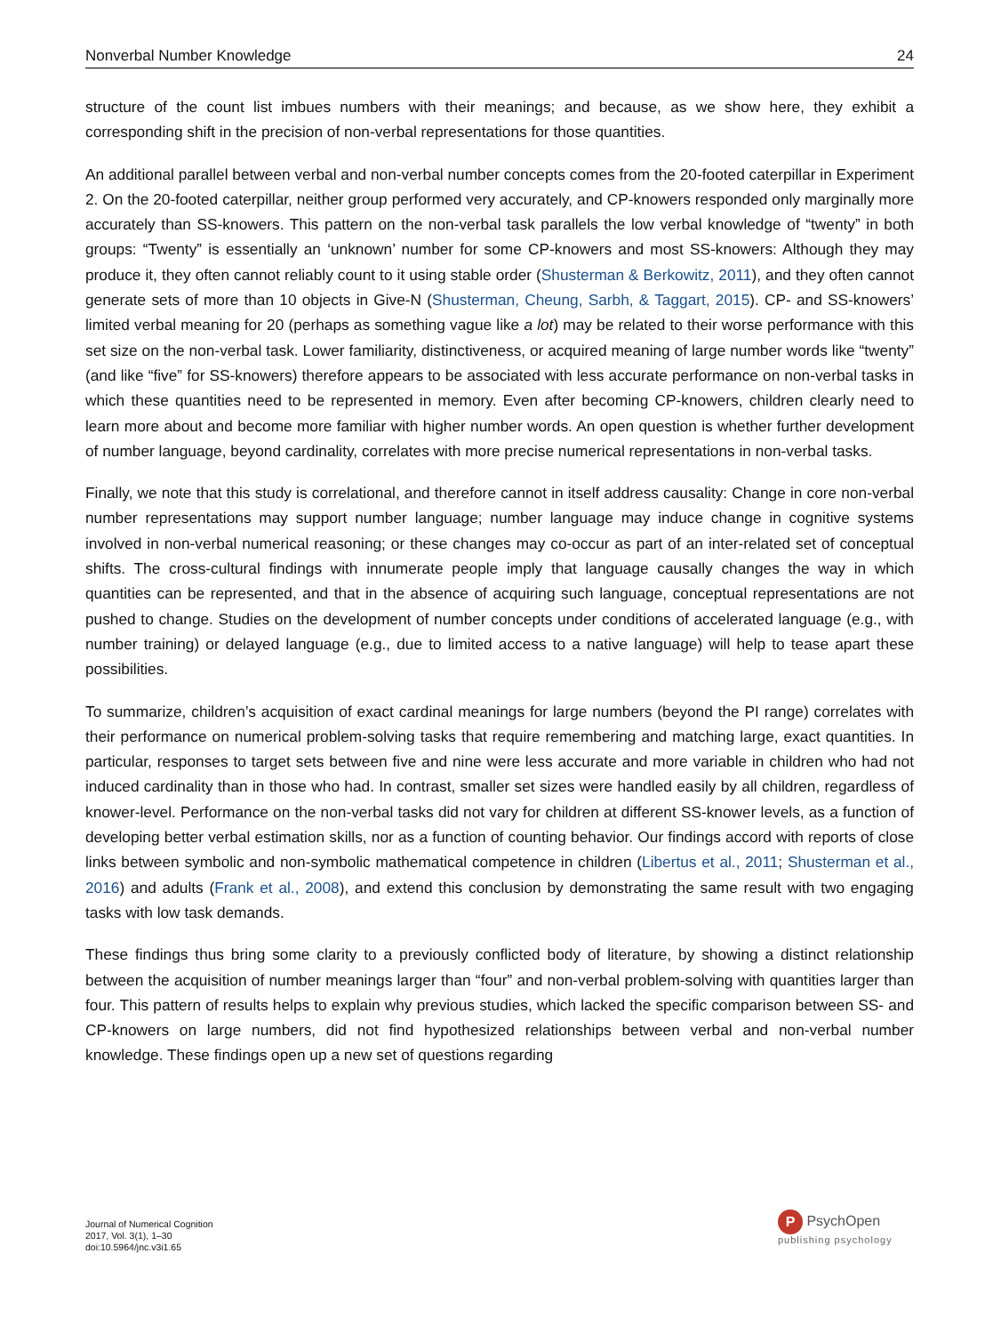Nonverbal Number Knowledge 24
structure of the count list imbues numbers with their meanings; and because, as we show here, they exhibit a corresponding shift in the precision of non-verbal representations for those quantities.
An additional parallel between verbal and non-verbal number concepts comes from the 20-footed caterpillar in Experiment 2. On the 20-footed caterpillar, neither group performed very accurately, and CP-knowers responded only marginally more accurately than SS-knowers. This pattern on the non-verbal task parallels the low verbal knowledge of “twenty” in both groups: “Twenty” is essentially an ‘unknown’ number for some CP-knowers and most SS-knowers: Although they may produce it, they often cannot reliably count to it using stable order (Shusterman & Berkowitz, 2011), and they often cannot generate sets of more than 10 objects in Give-N (Shusterman, Cheung, Sarbh, & Taggart, 2015). CP- and SS-knowers’ limited verbal meaning for 20 (perhaps as something vague like a lot) may be related to their worse performance with this set size on the non-verbal task. Lower familiarity, distinctiveness, or acquired meaning of large number words like “twenty” (and like “five” for SS-knowers) therefore appears to be associated with less accurate performance on non-verbal tasks in which these quantities need to be represented in memory. Even after becoming CP-knowers, children clearly need to learn more about and become more familiar with higher number words. An open question is whether further development of number language, beyond cardinality, correlates with more precise numerical representations in non-verbal tasks.
Finally, we note that this study is correlational, and therefore cannot in itself address causality: Change in core non-verbal number representations may support number language; number language may induce change in cognitive systems involved in non-verbal numerical reasoning; or these changes may co-occur as part of an inter-related set of conceptual shifts. The cross-cultural findings with innumerate people imply that language causally changes the way in which quantities can be represented, and that in the absence of acquiring such language, conceptual representations are not pushed to change. Studies on the development of number concepts under conditions of accelerated language (e.g., with number training) or delayed language (e.g., due to limited access to a native language) will help to tease apart these possibilities.
To summarize, children’s acquisition of exact cardinal meanings for large numbers (beyond the PI range) correlates with their performance on numerical problem-solving tasks that require remembering and matching large, exact quantities. In particular, responses to target sets between five and nine were less accurate and more variable in children who had not induced cardinality than in those who had. In contrast, smaller set sizes were handled easily by all children, regardless of knower-level. Performance on the non-verbal tasks did not vary for children at different SS-knower levels, as a function of developing better verbal estimation skills, nor as a function of counting behavior. Our findings accord with reports of close links between symbolic and non-symbolic mathematical competence in children (Libertus et al., 2011; Shusterman et al., 2016) and adults (Frank et al., 2008), and extend this conclusion by demonstrating the same result with two engaging tasks with low task demands.
These findings thus bring some clarity to a previously conflicted body of literature, by showing a distinct relationship between the acquisition of number meanings larger than “four” and non-verbal problem-solving with quantities larger than four. This pattern of results helps to explain why previous studies, which lacked the specific comparison between SS- and CP-knowers on large numbers, did not find hypothesized relationships between verbal and non-verbal number knowledge. These findings open up a new set of questions regarding
Journal of Numerical Cognition
2017, Vol. 3(1), 1–30
doi:10.5964/jnc.v3i1.65
P PsychOpen
publishing psychology